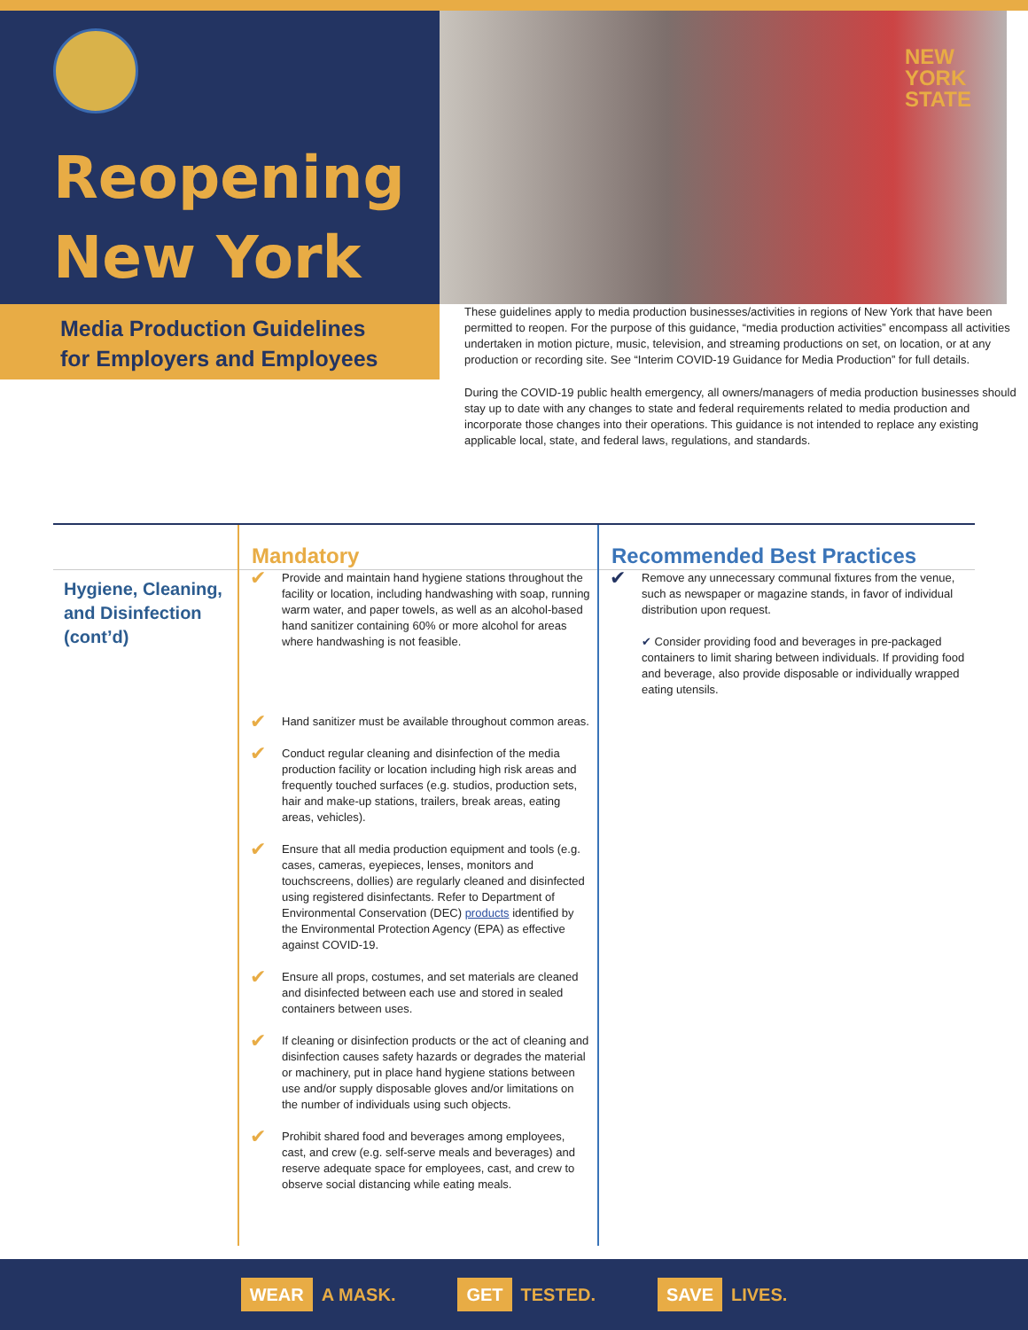Reopening
New York
NEW
YORK
STATE
Media Production Guidelines
for Employers and Employees
These guidelines apply to media production businesses/activities in regions of New York that have been permitted to reopen. For the purpose of this guidance, “media production activities” encompass all activities undertaken in motion picture, music, television, and streaming productions on set, on location, or at any production or recording site. See “Interim COVID-19 Guidance for Media Production” for full details.
During the COVID-19 public health emergency, all owners/managers of media production businesses should stay up to date with any changes to state and federal requirements related to media production and incorporate those changes into their operations. This guidance is not intended to replace any existing applicable local, state, and federal laws, regulations, and standards.
| | Mandatory | | Recommended Best Practices | |
| --- | --- | --- | --- | --- |
| Hygiene, Cleaning, and Disinfection (cont’d) | ✔ | Provide and maintain hand hygiene stations throughout the facility or location, including handwashing with soap, running warm water, and paper towels, as well as an alcohol-based hand sanitizer containing 60% or more alcohol for areas where handwashing is not feasible. | ✔ | Remove any unnecessary communal fixtures from the venue, such as newspaper or magazine stands, in favor of individual distribution upon request. ✔ Consider providing food and beverages in pre-packaged containers to limit sharing between individuals. If providing food and beverage, also provide disposable or individually wrapped eating utensils. |
| | ✔ | Hand sanitizer must be available throughout common areas. | | |
| | ✔ | Conduct regular cleaning and disinfection of the media production facility or location including high risk areas and frequently touched surfaces (e.g. studios, production sets, hair and make-up stations, trailers, break areas, eating areas, vehicles). | | |
| | ✔ | Ensure that all media production equipment and tools (e.g. cases, cameras, eyepieces, lenses, monitors and touchscreens, dollies) are regularly cleaned and disinfected using registered disinfectants. Refer to Department of Environmental Conservation (DEC) products identified by the Environmental Protection Agency (EPA) as effective against COVID-19. | | |
| | ✔ | Ensure all props, costumes, and set materials are cleaned and disinfected between each use and stored in sealed containers between uses. | | |
| | ✔ | If cleaning or disinfection products or the act of cleaning and disinfection causes safety hazards or degrades the material or machinery, put in place hand hygiene stations between use and/or supply disposable gloves and/or limitations on the number of individuals using such objects. | | |
| | ✔ | Prohibit shared food and beverages among employees, cast, and crew (e.g. self-serve meals and beverages) and reserve adequate space for employees, cast, and crew to observe social distancing while eating meals. | | |
WEAR A MASK. GET TESTED. SAVE LIVES.